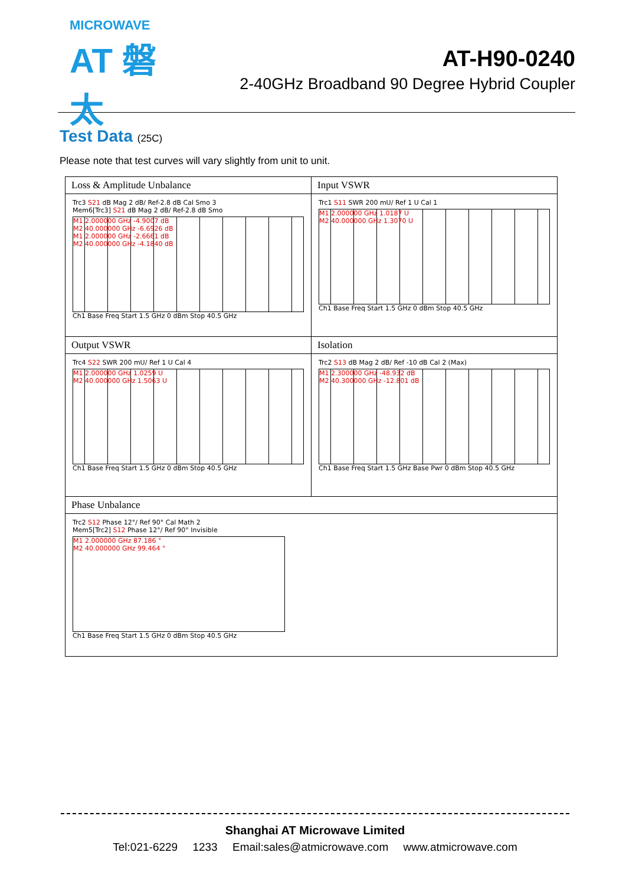MICROWAVE
AT 磐太
AT-H90-0240
2-40GHz Broadband 90 Degree Hybrid Coupler
Test Data (25C)
Please note that test curves will vary slightly from unit to unit.
| Loss & Amplitude Unbalance Trc3 S21 dB Mag 2 dB/ Ref-2.8 dB Cal Smo 3 Mem6[Trc3] S21 dB Mag 2 dB/ Ref-2.8 dB Smo M1 2.000000 GHz -4.9007 dB M2 40.000000 GHz -6.6926 dB M1 2.000000 GHz -2.6661 dB M2 40.000000 GHz -4.1840 dB Ch1 Base Freq Start 1.5 GHz 0 dBm Stop 40.5 GHz | Input VSWR Trc1 S11 SWR 200 mU/ Ref 1 U Cal 1 M1 2.000000 GHz 1.0187 U M2 40.000000 GHz 1.3070 U Ch1 Base Freq Start 1.5 GHz 0 dBm Stop 40.5 GHz |
| Output VSWR Trc4 S22 SWR 200 mU/ Ref 1 U Cal 4 M1 2.000000 GHz 1.0259 U M2 40.000000 GHz 1.5063 U Ch1 Base Freq Start 1.5 GHz 0 dBm Stop 40.5 GHz | Isolation Trc2 S13 dB Mag 2 dB/ Ref -10 dB Cal 2 (Max) M1 2.300000 GHz -48.932 dB M2 40.300000 GHz -12.801 dB Ch1 Base Freq Start 1.5 GHz Base Pwr 0 dBm Stop 40.5 GHz |
| Phase Unbalance Trc2 S12 Phase 12°/ Ref 90° Cal Math 2 Mem5[Trc2] S12 Phase 12°/ Ref 90° Invisible M1 2.000000 GHz 87.186 ° M2 40.000000 GHz 99.464 ° Ch1 Base Freq Start 1.5 GHz 0 dBm Stop 40.5 GHz | |
Shanghai AT Microwave Limited
Tel:021-6229 1233 Email:sales@atmicrowave.com www.atmicrowave.com